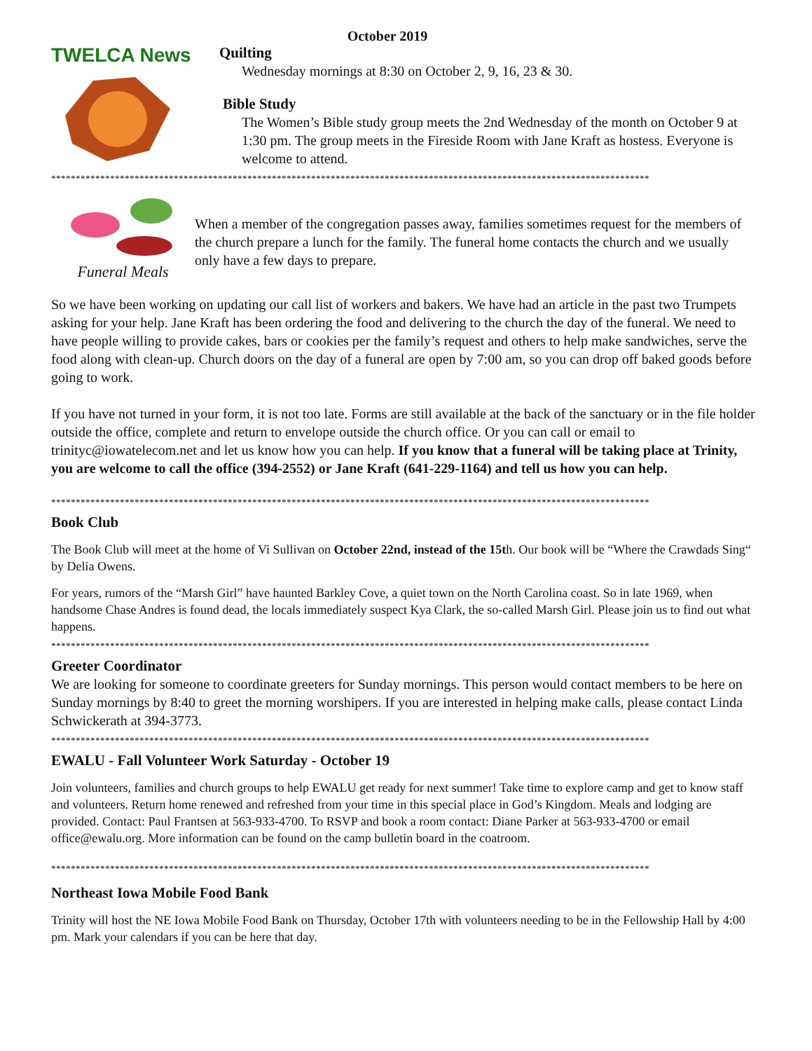October 2019
TWELCA News
Quilting
Wednesday mornings at 8:30 on October 2, 9, 16, 23 & 30.
Bible Study
The Women’s Bible study group meets the 2nd Wednesday of the month on October 9 at 1:30 pm. The group meets in the Fireside Room with Jane Kraft as hostess. Everyone is welcome to attend.
**************************************************************************************************************************
Funeral Meals
When a member of the congregation passes away, families sometimes request for the members of the church prepare a lunch for the family. The funeral home contacts the church and we usually only have a few days to prepare.
So we have been working on updating our call list of workers and bakers. We have had an article in the past two Trumpets asking for your help. Jane Kraft has been ordering the food and delivering to the church the day of the funeral. We need to have people willing to provide cakes, bars or cookies per the family’s request and others to help make sandwiches, serve the food along with clean-up. Church doors on the day of a funeral are open by 7:00 am, so you can drop off baked goods before going to work.
If you have not turned in your form, it is not too late. Forms are still available at the back of the sanctuary or in the file holder outside the office, complete and return to envelope outside the church office. Or you can call or email to trinityc@iowatelecom.net and let us know how you can help. If you know that a funeral will be taking place at Trinity, you are welcome to call the office (394-2552) or Jane Kraft (641-229-1164) and tell us how you can help.
**************************************************************************************************************************
Book Club
The Book Club will meet at the home of Vi Sullivan on October 22nd, instead of the 15th. Our book will be “Where the Crawdads Sing“ by Delia Owens.
For years, rumors of the “Marsh Girl” have haunted Barkley Cove, a quiet town on the North Carolina coast. So in late 1969, when handsome Chase Andres is found dead, the locals immediately suspect Kya Clark, the so-called Marsh Girl. Please join us to find out what happens.
**************************************************************************************************************************
Greeter Coordinator
We are looking for someone to coordinate greeters for Sunday mornings. This person would contact members to be here on Sunday mornings by 8:40 to greet the morning worshipers. If you are interested in helping make calls, please contact Linda Schwickerath at 394-3773.
**************************************************************************************************************************
EWALU - Fall Volunteer Work Saturday - October 19
Join volunteers, families and church groups to help EWALU get ready for next summer! Take time to explore camp and get to know staff and volunteers. Return home renewed and refreshed from your time in this special place in God’s Kingdom. Meals and lodging are provided. Contact: Paul Frantsen at 563-933-4700. To RSVP and book a room contact: Diane Parker at 563-933-4700 or email office@ewalu.org. More information can be found on the camp bulletin board in the coatroom.
**************************************************************************************************************************
Northeast Iowa Mobile Food Bank
Trinity will host the NE Iowa Mobile Food Bank on Thursday, October 17th with volunteers needing to be in the Fellowship Hall by 4:00 pm. Mark your calendars if you can be here that day.